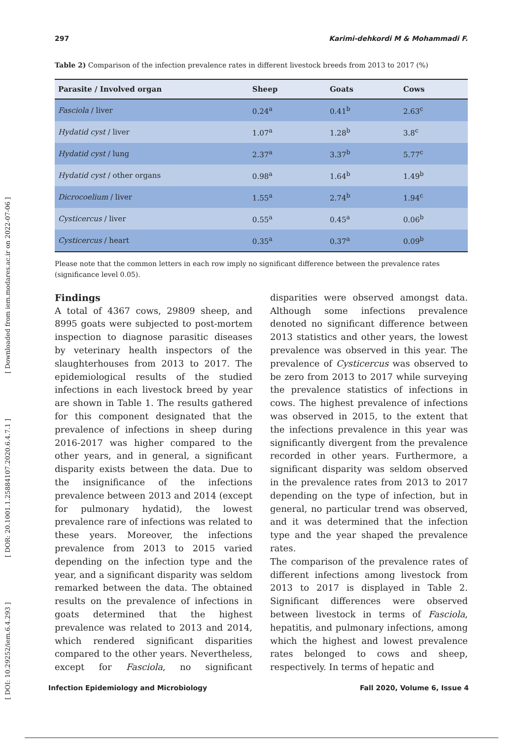[ DOI: 10.29252/iem.6.4.293 ] [ DOR: 20.1001.1.25884107.2020.6.4.7.1 ] [ Downloaded from iem.modares.ac.ir on 2022-07-06 ]
297 Karimi-dehkordi M & Mohammadi F.
Table 2) Comparison of the infection prevalence rates in different livestock breeds from 2013 to 2017 (%)
| Parasite / Involved organ | Sheep | Goats | Cows |
| --- | --- | --- | --- |
| Fasciola / liver | 0.24<sup>a</sup> | 0.41<sup>b</sup> | 2.63<sup>c</sup> |
| Hydatid cyst / liver | 1.07<sup>a</sup> | 1.28<sup>b</sup> | 3.8<sup>c</sup> |
| Hydatid cyst / lung | 2.37<sup>a</sup> | 3.37<sup>b</sup> | 5.77<sup>c</sup> |
| Hydatid cyst / other organs | 0.98<sup>a</sup> | 1.64<sup>b</sup> | 1.49<sup>b</sup> |
| Dicrocoelium / liver | 1.55<sup>a</sup> | 2.74<sup>b</sup> | 1.94<sup>c</sup> |
| Cysticercus / liver | 0.55<sup>a</sup> | 0.45<sup>a</sup> | 0.06<sup>b</sup> |
| Cysticercus / heart | 0.35<sup>a</sup> | 0.37<sup>a</sup> | 0.09<sup>b</sup> |
Please note that the common letters in each row imply no significant difference between the prevalence rates (significance level 0.05).
Findings
A total of 4367 cows, 29809 sheep, and 8995 goats were subjected to post-mortem inspection to diagnose parasitic diseases by veterinary health inspectors of the slaughterhouses from 2013 to 2017. The epidemiological results of the studied infections in each livestock breed by year are shown in Table 1. The results gathered for this component designated that the prevalence of infections in sheep during 2016-2017 was higher compared to the other years, and in general, a significant disparity exists between the data. Due to the insignificance of the infections prevalence between 2013 and 2014 (except for pulmonary hydatid), the lowest prevalence rare of infections was related to these years. Moreover, the infections prevalence from 2013 to 2015 varied depending on the infection type and the year, and a significant disparity was seldom remarked between the data. The obtained results on the prevalence of infections in goats determined that the highest prevalence was related to 2013 and 2014, which rendered significant disparities compared to the other years. Nevertheless, except for Fasciola, no significant disparities were observed amongst data. Although some infections prevalence denoted no significant difference between 2013 statistics and other years, the lowest prevalence was observed in this year. The prevalence of Cysticercus was observed to be zero from 2013 to 2017 while surveying the prevalence statistics of infections in cows. The highest prevalence of infections was observed in 2015, to the extent that the infections prevalence in this year was significantly divergent from the prevalence recorded in other years. Furthermore, a significant disparity was seldom observed in the prevalence rates from 2013 to 2017 depending on the type of infection, but in general, no particular trend was observed, and it was determined that the infection type and the year shaped the prevalence rates.
The comparison of the prevalence rates of different infections among livestock from 2013 to 2017 is displayed in Table 2. Significant differences were observed between livestock in terms of Fasciola, hepatitis, and pulmonary infections, among which the highest and lowest prevalence rates belonged to cows and sheep, respectively. In terms of hepatic and
Infection Epidemiology and Microbiology Fall 2020, Volume 6, Issue 4